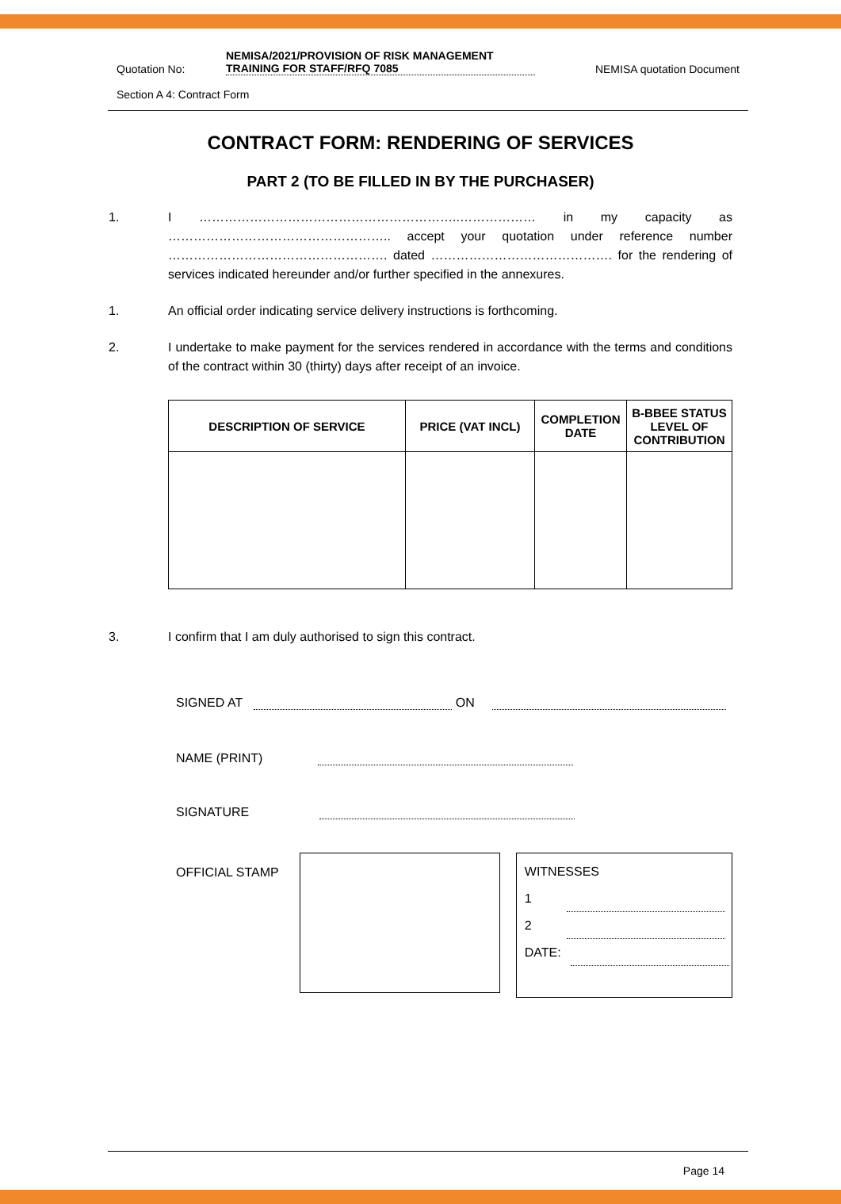Quotation No: NEMISA/2021/PROVISION OF RISK MANAGEMENT TRAINING FOR STAFF/RFQ 7085 NEMISA quotation Document
Section A 4: Contract Form
CONTRACT FORM: RENDERING OF SERVICES
PART 2 (TO BE FILLED IN BY THE PURCHASER)
1. I ……………………………………………………..……………… in my capacity as …………………………………………….. accept your quotation under reference number ……………………………………………. dated ……………………………………. for the rendering of services indicated hereunder and/or further specified in the annexures.
1. An official order indicating service delivery instructions is forthcoming.
2. I undertake to make payment for the services rendered in accordance with the terms and conditions of the contract within 30 (thirty) days after receipt of an invoice.
| DESCRIPTION OF SERVICE | PRICE (VAT INCL) | COMPLETION DATE | B-BBEE STATUS LEVEL OF CONTRIBUTION |
| --- | --- | --- | --- |
3. I confirm that I am duly authorised to sign this contract.
SIGNED AT ON
NAME (PRINT)
SIGNATURE
OFFICIAL STAMP
WITNESSES
1
2
DATE:
Page 14